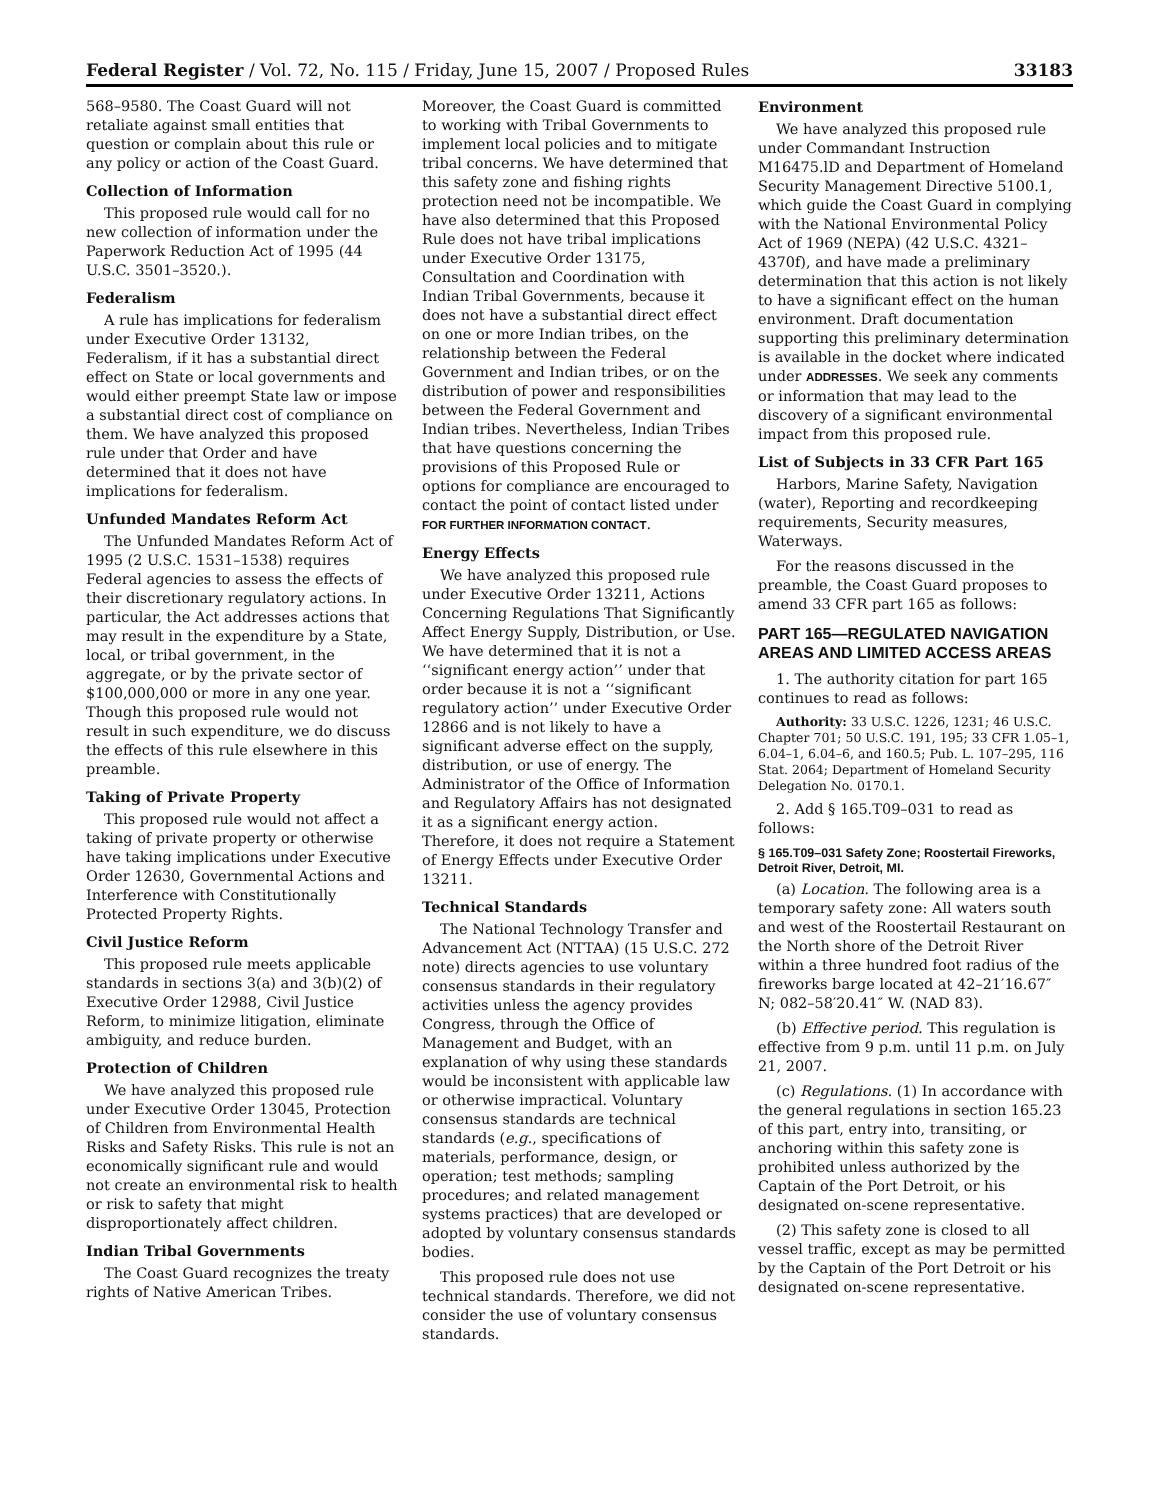Federal Register / Vol. 72, No. 115 / Friday, June 15, 2007 / Proposed Rules 33183
568–9580. The Coast Guard will not retaliate against small entities that question or complain about this rule or any policy or action of the Coast Guard.
Collection of Information
This proposed rule would call for no new collection of information under the Paperwork Reduction Act of 1995 (44 U.S.C. 3501–3520.).
Federalism
A rule has implications for federalism under Executive Order 13132, Federalism, if it has a substantial direct effect on State or local governments and would either preempt State law or impose a substantial direct cost of compliance on them. We have analyzed this proposed rule under that Order and have determined that it does not have implications for federalism.
Unfunded Mandates Reform Act
The Unfunded Mandates Reform Act of 1995 (2 U.S.C. 1531–1538) requires Federal agencies to assess the effects of their discretionary regulatory actions. In particular, the Act addresses actions that may result in the expenditure by a State, local, or tribal government, in the aggregate, or by the private sector of $100,000,000 or more in any one year. Though this proposed rule would not result in such expenditure, we do discuss the effects of this rule elsewhere in this preamble.
Taking of Private Property
This proposed rule would not affect a taking of private property or otherwise have taking implications under Executive Order 12630, Governmental Actions and Interference with Constitutionally Protected Property Rights.
Civil Justice Reform
This proposed rule meets applicable standards in sections 3(a) and 3(b)(2) of Executive Order 12988, Civil Justice Reform, to minimize litigation, eliminate ambiguity, and reduce burden.
Protection of Children
We have analyzed this proposed rule under Executive Order 13045, Protection of Children from Environmental Health Risks and Safety Risks. This rule is not an economically significant rule and would not create an environmental risk to health or risk to safety that might disproportionately affect children.
Indian Tribal Governments
The Coast Guard recognizes the treaty rights of Native American Tribes.
Moreover, the Coast Guard is committed to working with Tribal Governments to implement local policies and to mitigate tribal concerns. We have determined that this safety zone and fishing rights protection need not be incompatible. We have also determined that this Proposed Rule does not have tribal implications under Executive Order 13175, Consultation and Coordination with Indian Tribal Governments, because it does not have a substantial direct effect on one or more Indian tribes, on the relationship between the Federal Government and Indian tribes, or on the distribution of power and responsibilities between the Federal Government and Indian tribes. Nevertheless, Indian Tribes that have questions concerning the provisions of this Proposed Rule or options for compliance are encouraged to contact the point of contact listed under FOR FURTHER INFORMATION CONTACT.
Energy Effects
We have analyzed this proposed rule under Executive Order 13211, Actions Concerning Regulations That Significantly Affect Energy Supply, Distribution, or Use. We have determined that it is not a ‘‘significant energy action’’ under that order because it is not a ‘‘significant regulatory action’’ under Executive Order 12866 and is not likely to have a significant adverse effect on the supply, distribution, or use of energy. The Administrator of the Office of Information and Regulatory Affairs has not designated it as a significant energy action. Therefore, it does not require a Statement of Energy Effects under Executive Order 13211.
Technical Standards
The National Technology Transfer and Advancement Act (NTTAA) (15 U.S.C. 272 note) directs agencies to use voluntary consensus standards in their regulatory activities unless the agency provides Congress, through the Office of Management and Budget, with an explanation of why using these standards would be inconsistent with applicable law or otherwise impractical. Voluntary consensus standards are technical standards (e.g., specifications of materials, performance, design, or operation; test methods; sampling procedures; and related management systems practices) that are developed or adopted by voluntary consensus standards bodies.
This proposed rule does not use technical standards. Therefore, we did not consider the use of voluntary consensus standards.
Environment
We have analyzed this proposed rule under Commandant Instruction M16475.lD and Department of Homeland Security Management Directive 5100.1, which guide the Coast Guard in complying with the National Environmental Policy Act of 1969 (NEPA) (42 U.S.C. 4321–4370f), and have made a preliminary determination that this action is not likely to have a significant effect on the human environment. Draft documentation supporting this preliminary determination is available in the docket where indicated under ADDRESSES. We seek any comments or information that may lead to the discovery of a significant environmental impact from this proposed rule.
List of Subjects in 33 CFR Part 165
Harbors, Marine Safety, Navigation (water), Reporting and recordkeeping requirements, Security measures, Waterways.
For the reasons discussed in the preamble, the Coast Guard proposes to amend 33 CFR part 165 as follows:
PART 165—REGULATED NAVIGATION AREAS AND LIMITED ACCESS AREAS
1. The authority citation for part 165 continues to read as follows:
Authority: 33 U.S.C. 1226, 1231; 46 U.S.C. Chapter 701; 50 U.S.C. 191, 195; 33 CFR 1.05–1, 6.04–1, 6.04–6, and 160.5; Pub. L. 107–295, 116 Stat. 2064; Department of Homeland Security Delegation No. 0170.1.
2. Add § 165.T09–031 to read as follows:
§ 165.T09–031 Safety Zone; Roostertail Fireworks, Detroit River, Detroit, MI.
(a) Location. The following area is a temporary safety zone: All waters south and west of the Roostertail Restaurant on the North shore of the Detroit River within a three hundred foot radius of the fireworks barge located at 42–21′16.67″ N; 082–58′20.41″ W. (NAD 83).
(b) Effective period. This regulation is effective from 9 p.m. until 11 p.m. on July 21, 2007.
(c) Regulations. (1) In accordance with the general regulations in section 165.23 of this part, entry into, transiting, or anchoring within this safety zone is prohibited unless authorized by the Captain of the Port Detroit, or his designated on-scene representative.
(2) This safety zone is closed to all vessel traffic, except as may be permitted by the Captain of the Port Detroit or his designated on-scene representative.